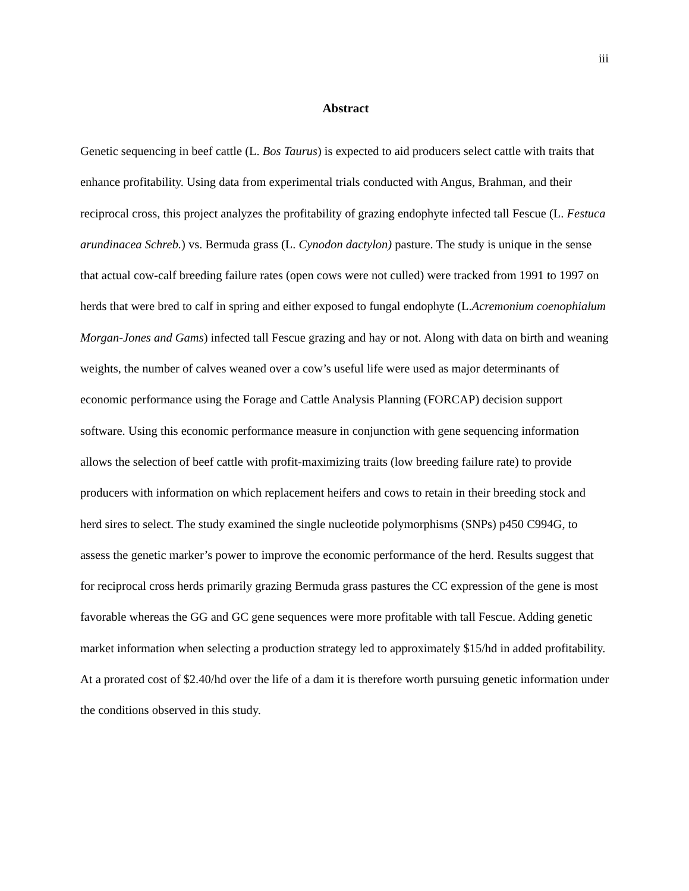iii
Abstract
Genetic sequencing in beef cattle (L. Bos Taurus) is expected to aid producers select cattle with traits that enhance profitability. Using data from experimental trials conducted with Angus, Brahman, and their reciprocal cross, this project analyzes the profitability of grazing endophyte infected tall Fescue (L. Festuca arundinacea Schreb.) vs. Bermuda grass (L. Cynodon dactylon) pasture. The study is unique in the sense that actual cow-calf breeding failure rates (open cows were not culled) were tracked from 1991 to 1997 on herds that were bred to calf in spring and either exposed to fungal endophyte (L.Acremonium coenophialum Morgan-Jones and Gams) infected tall Fescue grazing and hay or not. Along with data on birth and weaning weights, the number of calves weaned over a cow’s useful life were used as major determinants of economic performance using the Forage and Cattle Analysis Planning (FORCAP) decision support software. Using this economic performance measure in conjunction with gene sequencing information allows the selection of beef cattle with profit-maximizing traits (low breeding failure rate) to provide producers with information on which replacement heifers and cows to retain in their breeding stock and herd sires to select. The study examined the single nucleotide polymorphisms (SNPs) p450 C994G, to assess the genetic marker’s power to improve the economic performance of the herd. Results suggest that for reciprocal cross herds primarily grazing Bermuda grass pastures the CC expression of the gene is most favorable whereas the GG and GC gene sequences were more profitable with tall Fescue. Adding genetic market information when selecting a production strategy led to approximately $15/hd in added profitability. At a prorated cost of $2.40/hd over the life of a dam it is therefore worth pursuing genetic information under the conditions observed in this study.